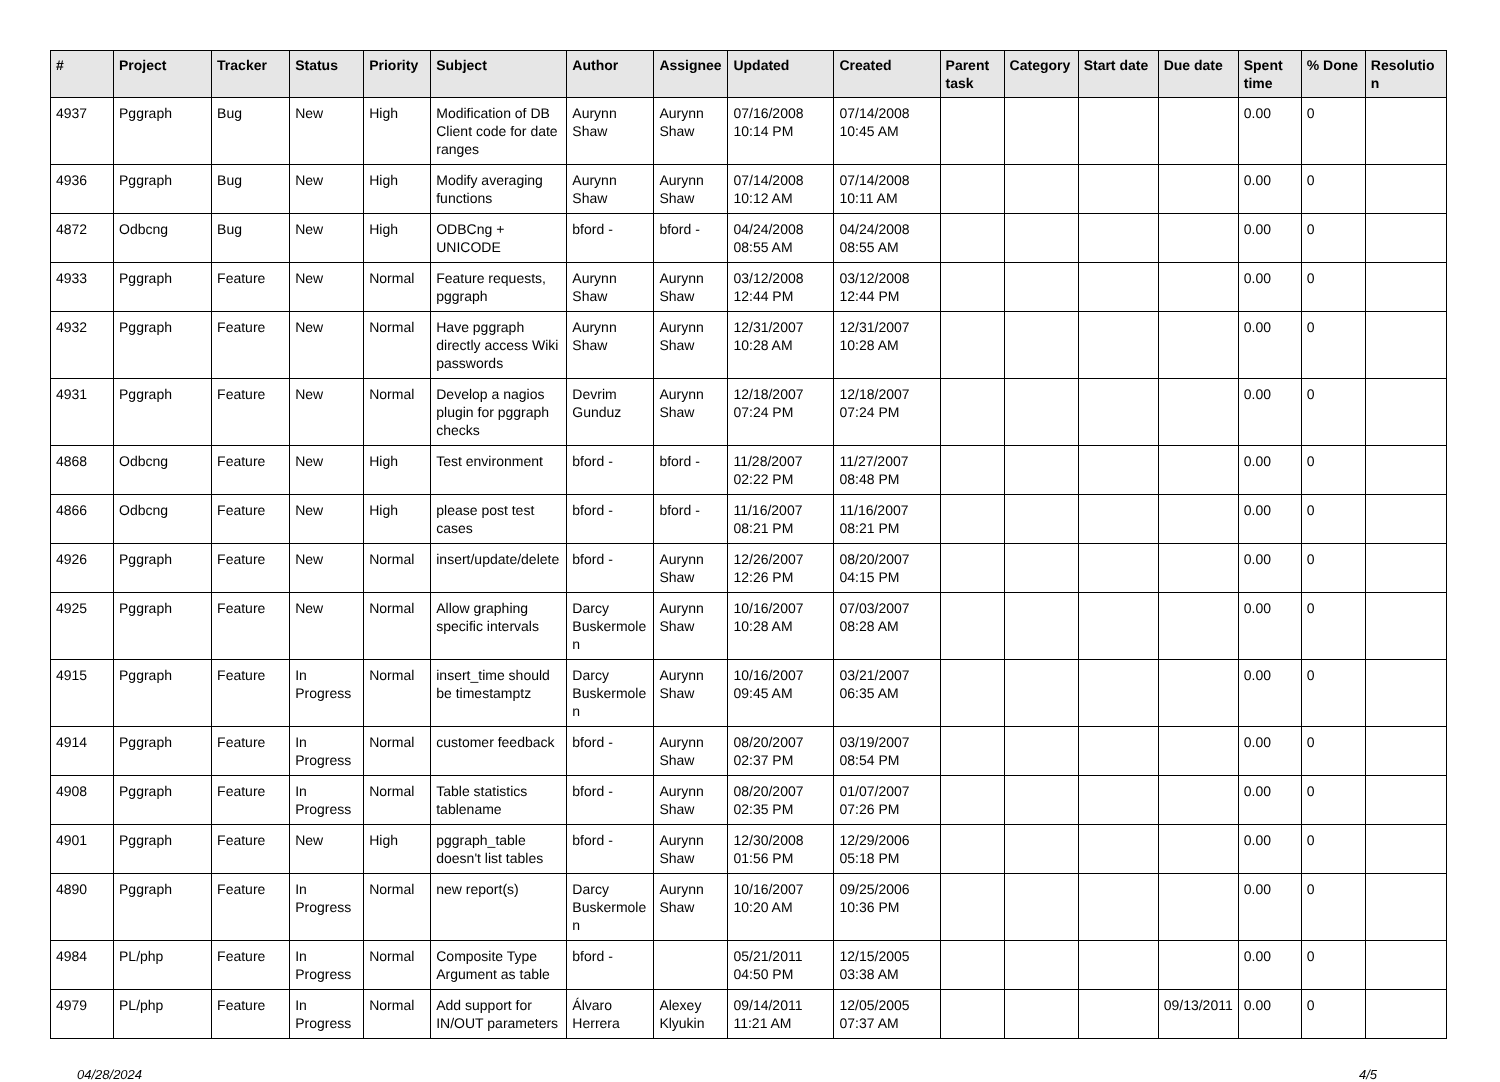| # | Project | Tracker | Status | Priority | Subject | Author | Assignee | Updated | Created | Parent task | Category | Start date | Due date | Spent time | % Done | Resolution |
| --- | --- | --- | --- | --- | --- | --- | --- | --- | --- | --- | --- | --- | --- | --- | --- | --- |
| 4937 | Pggraph | Bug | New | High | Modification of DB Client code for date ranges | Aurynn Shaw | Aurynn Shaw | 07/16/2008 10:14 PM | 07/14/2008 10:45 AM | | | | | 0.00 | 0 | |
| 4936 | Pggraph | Bug | New | High | Modify averaging functions | Aurynn Shaw | Aurynn Shaw | 07/14/2008 10:12 AM | 07/14/2008 10:11 AM | | | | | 0.00 | 0 | |
| 4872 | Odbcng | Bug | New | High | ODBCng + UNICODE | bford - | bford - | 04/24/2008 08:55 AM | 04/24/2008 08:55 AM | | | | | 0.00 | 0 | |
| 4933 | Pggraph | Feature | New | Normal | Feature requests, pggraph | Aurynn Shaw | Aurynn Shaw | 03/12/2008 12:44 PM | 03/12/2008 12:44 PM | | | | | 0.00 | 0 | |
| 4932 | Pggraph | Feature | New | Normal | Have pggraph directly access Wiki passwords | Aurynn Shaw | Aurynn Shaw | 12/31/2007 10:28 AM | 12/31/2007 10:28 AM | | | | | 0.00 | 0 | |
| 4931 | Pggraph | Feature | New | Normal | Develop a nagios plugin for pggraph checks | Devrim Gunduz | Aurynn Shaw | 12/18/2007 07:24 PM | 12/18/2007 07:24 PM | | | | | 0.00 | 0 | |
| 4868 | Odbcng | Feature | New | High | Test environment | bford - | bford - | 11/28/2007 02:22 PM | 11/27/2007 08:48 PM | | | | | 0.00 | 0 | |
| 4866 | Odbcng | Feature | New | High | please post test cases | bford - | bford - | 11/16/2007 08:21 PM | 11/16/2007 08:21 PM | | | | | 0.00 | 0 | |
| 4926 | Pggraph | Feature | New | Normal | insert/update/delete | bford - | Aurynn Shaw | 12/26/2007 12:26 PM | 08/20/2007 04:15 PM | | | | | 0.00 | 0 | |
| 4925 | Pggraph | Feature | New | Normal | Allow graphing specific intervals | Darcy Buskermolen | Aurynn Shaw | 10/16/2007 10:28 AM | 07/03/2007 08:28 AM | | | | | 0.00 | 0 | |
| 4915 | Pggraph | Feature | In Progress | Normal | insert_time should be timestamptz | Darcy Buskermolen | Aurynn Shaw | 10/16/2007 09:45 AM | 03/21/2007 06:35 AM | | | | | 0.00 | 0 | |
| 4914 | Pggraph | Feature | In Progress | Normal | customer feedback | bford - | Aurynn Shaw | 08/20/2007 02:37 PM | 03/19/2007 08:54 PM | | | | | 0.00 | 0 | |
| 4908 | Pggraph | Feature | In Progress | Normal | Table statistics tablename | bford - | Aurynn Shaw | 08/20/2007 02:35 PM | 01/07/2007 07:26 PM | | | | | 0.00 | 0 | |
| 4901 | Pggraph | Feature | New | High | pggraph_table doesn't list tables | bford - | Aurynn Shaw | 12/30/2008 01:56 PM | 12/29/2006 05:18 PM | | | | | 0.00 | 0 | |
| 4890 | Pggraph | Feature | In Progress | Normal | new report(s) | Darcy Buskermolen | Aurynn Shaw | 10/16/2007 10:20 AM | 09/25/2006 10:36 PM | | | | | 0.00 | 0 | |
| 4984 | PL/php | Feature | In Progress | Normal | Composite Type Argument as table | bford - | | 05/21/2011 04:50 PM | 12/15/2005 03:38 AM | | | | | 0.00 | 0 | |
| 4979 | PL/php | Feature | In Progress | Normal | Add support for IN/OUT parameters | Álvaro Herrera | Alexey Klyukin | 09/14/2011 11:21 AM | 12/05/2005 07:37 AM | | | | 09/13/2011 | 0.00 | 0 | |
04/28/2024 4/5